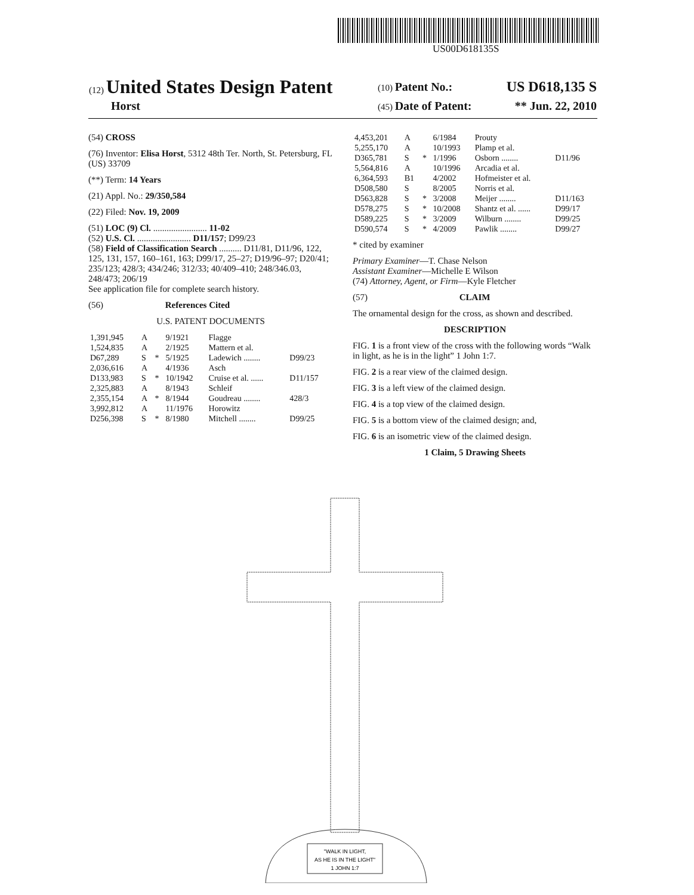US00D618135S
| (12) United States Design Patent | (10) Patent No.: | US D618,135 S |
| Horst | (45) Date of Patent: | ** Jun. 22, 2010 |
(54) CROSS
(76) Inventor: Elisa Horst, 5312 48th Ter. North, St. Petersburg, FL (US) 33709
(**) Term: 14 Years
(21) Appl. No.: 29/350,584
(22) Filed: Nov. 19, 2009
(51) LOC (9) Cl. ........................ 11-02
(52) U.S. Cl. ........................ D11/157; D99/23
(58) Field of Classification Search .......... D11/81, D11/96, 122, 125, 131, 157, 160–161, 163; D99/17, 25–27; D19/96–97; D20/41; 235/123; 428/3; 434/246; 312/33; 40/409–410; 248/346.03, 248/473; 206/19
See application file for complete search history.
(56) References Cited
U.S. PATENT DOCUMENTS
| 1,391,945 | A | | 9/1921 | Flagge | |
| 1,524,835 | A | | 2/1925 | Mattern et al. | |
| D67,289 | S | * | 5/1925 | Ladewich ........ | D99/23 |
| 2,036,616 | A | | 4/1936 | Asch | |
| D133,983 | S | * | 10/1942 | Cruise et al. ...... | D11/157 |
| 2,325,883 | A | | 8/1943 | Schleif | |
| 2,355,154 | A | * | 8/1944 | Goudreau ........ | 428/3 |
| 3,992,812 | A | | 11/1976 | Horowitz | |
| D256,398 | S | * | 8/1980 | Mitchell ........ | D99/25 |
| 4,453,201 | A | | 6/1984 | Prouty | |
| 5,255,170 | A | | 10/1993 | Plamp et al. | |
| D365,781 | S | * | 1/1996 | Osborn ........ | D11/96 |
| 5,564,816 | A | | 10/1996 | Arcadia et al. | |
| 6,364,593 | B1 | | 4/2002 | Hofmeister et al. | |
| D508,580 | S | | 8/2005 | Norris et al. | |
| D563,828 | S | * | 3/2008 | Meijer ........ | D11/163 |
| D578,275 | S | * | 10/2008 | Shantz et al. ...... | D99/17 |
| D589,225 | S | * | 3/2009 | Wilburn ........ | D99/25 |
| D590,574 | S | * | 4/2009 | Pawlik ........ | D99/27 |
* cited by examiner
Primary Examiner—T. Chase Nelson
Assistant Examiner—Michelle E Wilson
(74) Attorney, Agent, or Firm—Kyle Fletcher
(57) CLAIM
The ornamental design for the cross, as shown and described.
DESCRIPTION
FIG. 1 is a front view of the cross with the following words “Walk in light, as he is in the light” 1 John 1:7.
FIG. 2 is a rear view of the claimed design.
FIG. 3 is a left view of the claimed design.
FIG. 4 is a top view of the claimed design.
FIG. 5 is a bottom view of the claimed design; and,
FIG. 6 is an isometric view of the claimed design.
1 Claim, 5 Drawing Sheets
"WALK IN LIGHT,
AS HE IS IN THE LIGHT"
1 JOHN 1:7